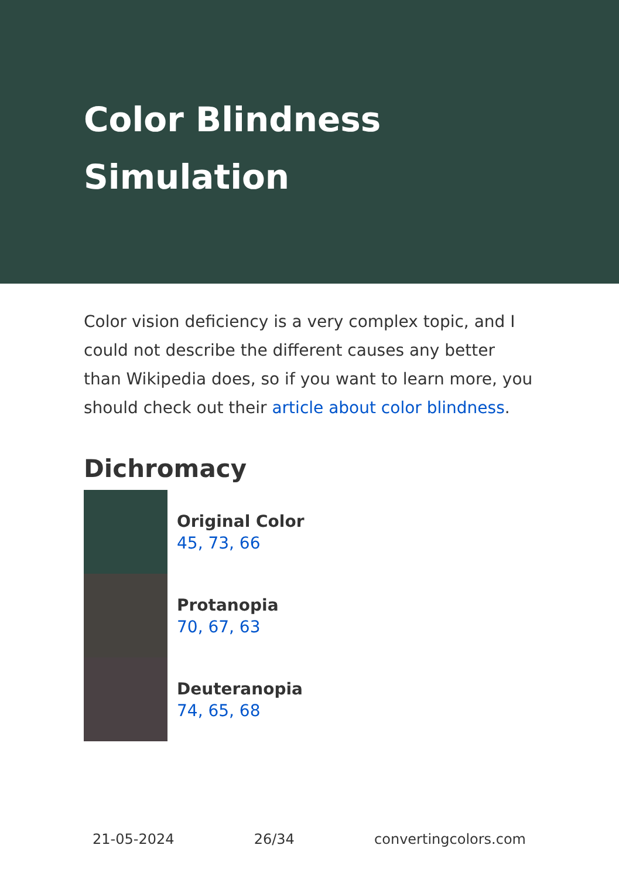Color Blindness Simulation
Color vision deficiency is a very complex topic, and I could not describe the different causes any better than Wikipedia does, so if you want to learn more, you should check out their article about color blindness.
Dichromacy
Original Color
45, 73, 66
Protanopia
70, 67, 63
Deuteranopia
74, 65, 68
21-05-2024 26/34 convertingcolors.com